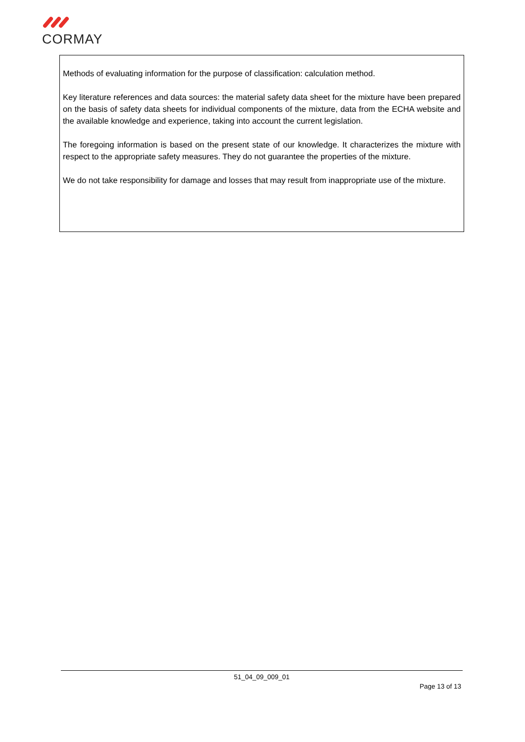CORMAY
Methods of evaluating information for the purpose of classification: calculation method.
Key literature references and data sources: the material safety data sheet for the mixture have been prepared on the basis of safety data sheets for individual components of the mixture, data from the ECHA website and the available knowledge and experience, taking into account the current legislation.
The foregoing information is based on the present state of our knowledge. It characterizes the mixture with respect to the appropriate safety measures. They do not guarantee the properties of the mixture.
We do not take responsibility for damage and losses that may result from inappropriate use of the mixture.
51_04_09_009_01
Page 13 of 13